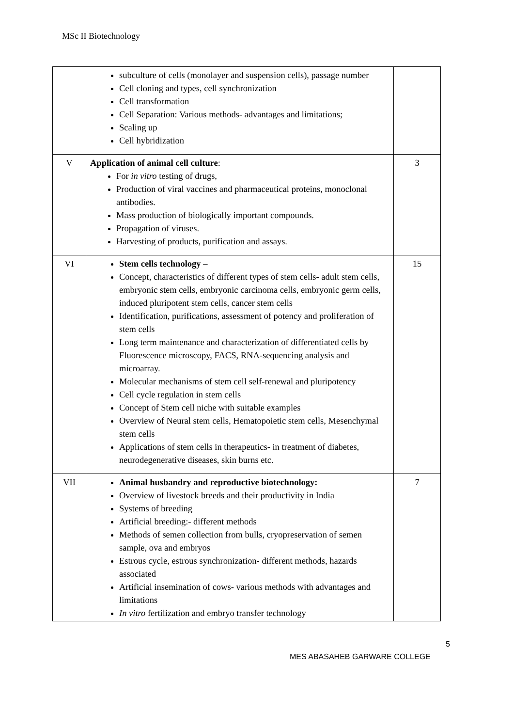MSc II Biotechnology
| | subculture of cells (monolayer and suspension cells), passage number Cell cloning and types, cell synchronization Cell transformation Cell Separation: Various methods- advantages and limitations; Scaling up Cell hybridization | |
| V | Application of animal cell culture : For in vitro testing of drugs, Production of viral vaccines and pharmaceutical proteins, monoclonal antibodies. Mass production of biologically important compounds. Propagation of viruses. Harvesting of products, purification and assays. | 3 |
| VI | Stem cells technology – Concept, characteristics of different types of stem cells- adult stem cells, embryonic stem cells, embryonic carcinoma cells, embryonic germ cells, induced pluripotent stem cells, cancer stem cells Identification, purifications, assessment of potency and proliferation of stem cells Long term maintenance and characterization of differentiated cells by Fluorescence microscopy, FACS, RNA-sequencing analysis and microarray. Molecular mechanisms of stem cell self-renewal and pluripotency Cell cycle regulation in stem cells Concept of Stem cell niche with suitable examples Overview of Neural stem cells, Hematopoietic stem cells, Mesenchymal stem cells Applications of stem cells in therapeutics- in treatment of diabetes, neurodegenerative diseases, skin burns etc. | 15 |
| VII | Animal husbandry and reproductive biotechnology: Overview of livestock breeds and their productivity in India Systems of breeding Artificial breeding:- different methods Methods of semen collection from bulls, cryopreservation of semen sample, ova and embryos Estrous cycle, estrous synchronization- different methods, hazards associated Artificial insemination of cows- various methods with advantages and limitations In vitro fertilization and embryo transfer technology | 7 |
5
MES ABASAHEB GARWARE COLLEGE